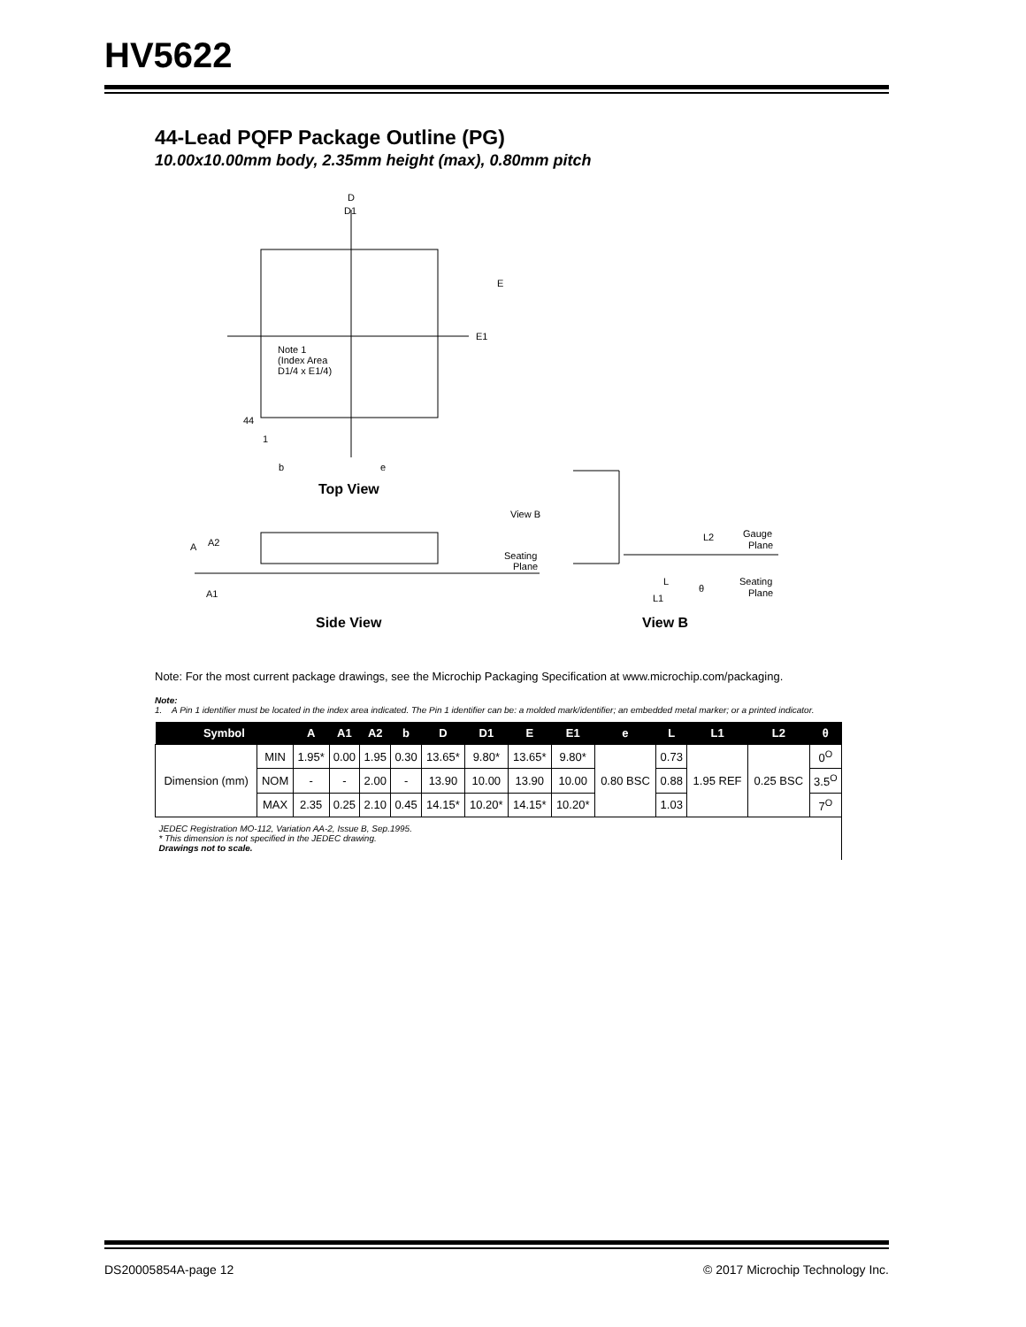HV5622
44-Lead PQFP Package Outline (PG)
10.00x10.00mm body, 2.35mm height (max), 0.80mm pitch
D
D1
E
E1
Note 1
(Index Area
D1/4 x E1/4)
44
1
b
e
Top View
A
A2
A1
View B
Seating
Plane
Side View
L2
Gauge
Plane
Seating
Plane
L
L1
θ
View B
Note: For the most current package drawings, see the Microchip Packaging Specification at www.microchip.com/packaging.
Note:
1. A Pin 1 identifier must be located in the index area indicated. The Pin 1 identifier can be: a molded mark/identifier; an embedded metal marker; or a printed indicator.
| Symbol | | A | A1 | A2 | b | D | D1 | E | E1 | e | L | L1 | L2 | θ |
| --- | --- | --- | --- | --- | --- | --- | --- | --- | --- | --- | --- | --- | --- | --- |
| Dimension (mm) | MIN | 1.95* | 0.00 | 1.95 | 0.30 | 13.65* | 9.80* | 13.65* | 9.80* | 0.80 BSC | 0.73 | 1.95 REF | 0.25 BSC | 0<sup>O</sup> |
| | NOM | - | - | 2.00 | - | 13.90 | 10.00 | 13.90 | 10.00 | | 0.88 | | | 3.5<sup>O</sup> |
| | MAX | 2.35 | 0.25 | 2.10 | 0.45 | 14.15* | 10.20* | 14.15* | 10.20* | | 1.03 | | | 7<sup>O</sup> |
| JEDEC Registration MO-112, Variation AA-2, Issue B, Sep.1995. * This dimension is not specified in the JEDEC drawing. Drawings not to scale. | | | | | | | | | | | | | | |
DS20005854A-page 12
© 2017 Microchip Technology Inc.